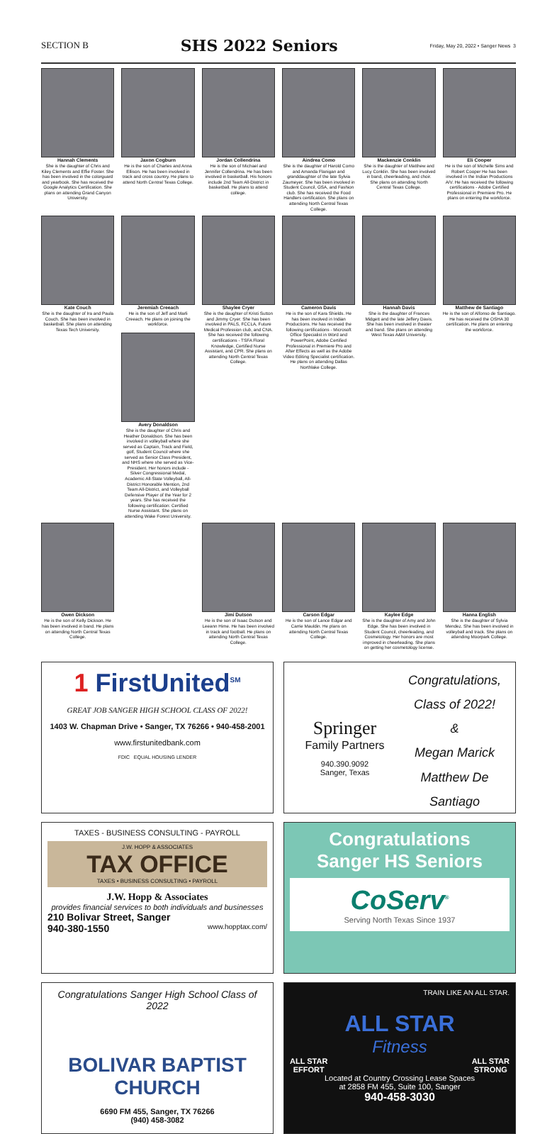SECTION B SHS 2022 Seniors Friday, May 20, 2022 • Sanger News 3
Hannah Clements
She is the daughter of Chris and Kiley Clements and Effie Foster. She has been involved in the colorguard and yearbook. She has received the Google Analytics Certification. She plans on attending Grand Canyon University.
Jaxon Cogburn
He is the son of Charles and Anna Ellison. He has been involved in track and cross country. He plans to attend North Central Texas College.
Jordan Collendrina
He is the son of Michael and Jennifer Collendrina. He has been involved in basketball. His honors include 2nd Team All-District in basketball. He plans to attend college.
Aindrea Como
She is the daughter of Harold Como and Amanda Flanigan and granddaughter of the late Sylvia Zaumeyer. She has been involved in Student Council, GSA, and Fashion club. She has received the Food Handlers certification. She plans on attending North Central Texas College.
Mackenzie Conklin
She is the daughter of Matthew and Lucy Conklin. She has been involved in band, cheerleading, and choir. She plans on attending North Central Texas College.
Eli Cooper
He is the son of Michelle Sims and Robert Cooper He has been involved in the Indian Productions A/V. He has received the following certifications - Adobe Certified Professional in Premiere Pro. He plans on entering the workforce.
Kate Couch
She is the daughter of Ira and Paula Couch. She has been involved in basketball. She plans on attending Texas Tech University.
Jeremiah Creeach
He is the son of Jeff and Marli Creeach. He plans on joining the workforce.
Avery Donaldson
She is the daughter of Chris and Heather Donaldson. She has been involved in volleyball where she served as Captain, Track and Field, golf, Student Council where she served as Senior Class President, and NHS where she served as Vice-President. Her honors include - Silver Congressional Medal, Academic All-State Volleyball, All-District Honorable Mention, 2nd Team All-District, and Volleyball Defensive Player of the Year for 2 years. She has received the following certification: Certified Nurse Assistant. She plans on attending Wake Forest University.
Shaylee Cryer
She is the daughter of Kristi Sutton and Jimmy Cryer. She has been involved in PALS, FCCLA, Future Medical Profession club, and CNA. She has received the following certifications - TSFA Floral Knowledge, Certified Nurse Assistant, and CPR. She plans on attending North Central Texas College.
Cameron Davis
He is the son of Kara Shields. He has been involved in Indian Productions. He has received the following certifications - Microsoft Office Specialist in Word and PowerPoint, Adobe Certified Professional in Premiere Pro and After Effects as well as the Adobe Video Editing Specialist certification. He plans on attending Dallas Northlake College.
Hannah Davis
She is the daughter of Frances Midgett and the late Jeffery Davis. She has been involved in theater and band. She plans on attending West Texas A&M University.
Matthew de Santiago
He is the son of Alfonso de Santiago. He has received the OSHA 30 certification. He plans on entering the workforce.
Owen Dickson
He is the son of Kelly Dickson. He has been involved in band. He plans on attending North Central Texas College.
Jimi Dutson
He is the son of Isaac Dutson and Leeann Hime. He has been involved in track and football. He plans on attending North Central Texas College.
Carson Edgar
He is the son of Lance Edgar and Carrie Mauldin. He plans on attending North Central Texas College.
Kaylee Edge
She is the daughter of Amy and John Edge. She has been involved in Student Council, cheerleading, and Cosmetology. Her honors are most improved in cheerleading. She plans on getting her cosmetology license.
Hanna English
She is the daughter of Sylvia Mendez. She has been involved in volleyball and track. She plans on attending Moorpark College.
1 FirstUnited<sup>SM</sup>
GREAT JOB SANGER HIGH SCHOOL CLASS OF 2022!
1403 W. Chapman Drive • Sanger, TX 76266 • 940-458-2001
www.firstunitedbank.com
FDIC EQUAL HOUSING LENDER
Springer
Family Partners
940.390.9092
Sanger, Texas
Congratulations, Class of 2022!
&
Megan Marick
Matthew De Santiago
TAXES - BUSINESS CONSULTING - PAYROLL
J.W. HOPP & ASSOCIATES
TAX OFFICE
TAXES • BUSINESS CONSULTING • PAYROLL
J.W. Hopp & Associates
provides financial services to both individuals and businesses
210 Bolivar Street, Sanger
940-380-1550 www.hopptax.com/
Congratulations
Sanger HS Seniors
CoServ<sup>®</sup>
Serving North Texas Since 1937
Congratulations Sanger High School Class of 2022
BOLIVAR BAPTIST CHURCH
6690 FM 455, Sanger, TX 76266
(940) 458-3082
TRAIN LIKE AN ALL STAR.
ALL STAR
Fitness
ALL STAR
EFFORT ALL STAR
STRONG
Located at Country Crossing Lease Spaces
at 2858 FM 455, Suite 100, Sanger
940-458-3030